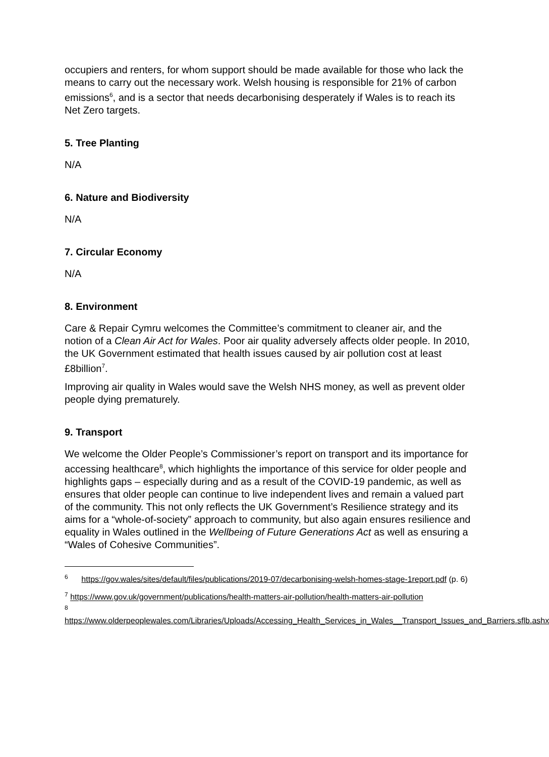occupiers and renters, for whom support should be made available for those who lack the means to carry out the necessary work. Welsh housing is responsible for 21% of carbon emissions<sup>6</sup>, and is a sector that needs decarbonising desperately if Wales is to reach its Net Zero targets.
5. Tree Planting
N/A
6. Nature and Biodiversity
N/A
7. Circular Economy
N/A
8. Environment
Care & Repair Cymru welcomes the Committee’s commitment to cleaner air, and the notion of a Clean Air Act for Wales. Poor air quality adversely affects older people. In 2010, the UK Government estimated that health issues caused by air pollution cost at least £8billion<sup>7</sup>.
Improving air quality in Wales would save the Welsh NHS money, as well as prevent older people dying prematurely.
9. Transport
We welcome the Older People’s Commissioner’s report on transport and its importance for accessing healthcare<sup>8</sup>, which highlights the importance of this service for older people and highlights gaps – especially during and as a result of the COVID-19 pandemic, as well as ensures that older people can continue to live independent lives and remain a valued part of the community. This not only reflects the UK Government’s Resilience strategy and its aims for a “whole-of-society” approach to community, but also again ensures resilience and equality in Wales outlined in the Wellbeing of Future Generations Act as well as ensuring a “Wales of Cohesive Communities”.
<sup>6</sup> https://gov.wales/sites/default/files/publications/2019-07/decarbonising-welsh-homes-stage-1report.pdf (p. 6)
<sup>7</sup> https://www.gov.uk/government/publications/health-matters-air-pollution/health-matters-air-pollution
<sup>8</sup>
https://www.olderpeoplewales.com/Libraries/Uploads/Accessing_Health_Services_in_Wales__Transport_Issues_and_Barriers.sflb.ashx